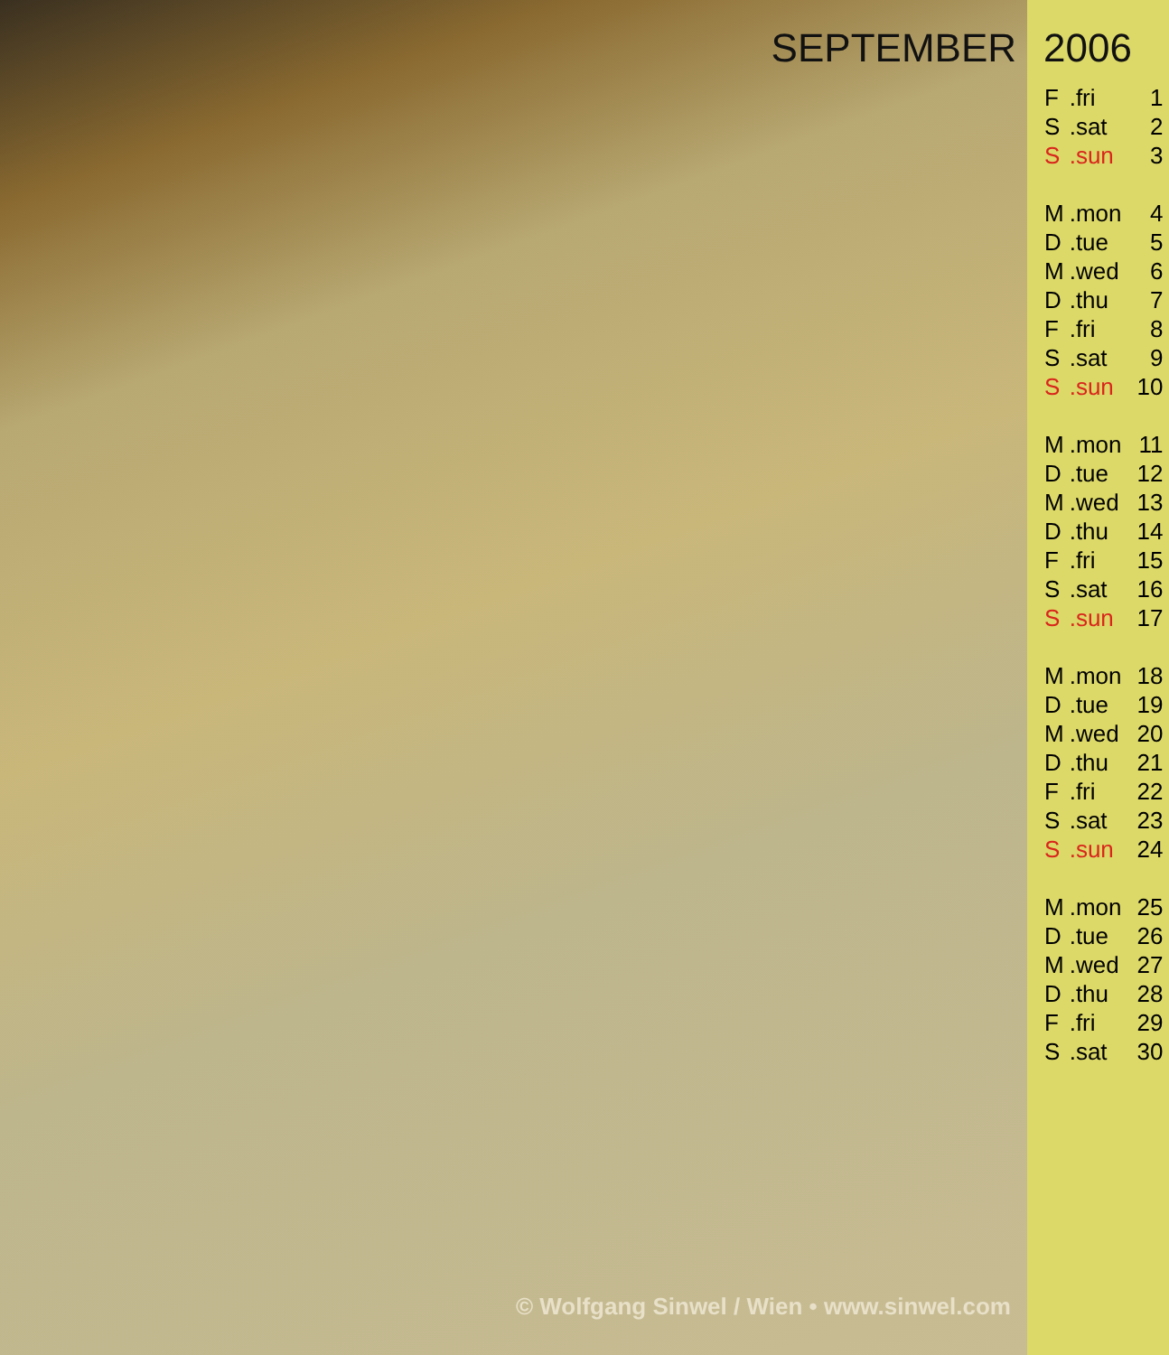SEPTEMBER
© Wolfgang Sinwel / Wien • www.sinwel.com
2006
| F | .fri | 1 |
| S | .sat | 2 |
| S | .sun | 3 |
| M | .mon | 4 |
| D | .tue | 5 |
| M | .wed | 6 |
| D | .thu | 7 |
| F | .fri | 8 |
| S | .sat | 9 |
| S | .sun | 10 |
| M | .mon | 11 |
| D | .tue | 12 |
| M | .wed | 13 |
| D | .thu | 14 |
| F | .fri | 15 |
| S | .sat | 16 |
| S | .sun | 17 |
| M | .mon | 18 |
| D | .tue | 19 |
| M | .wed | 20 |
| D | .thu | 21 |
| F | .fri | 22 |
| S | .sat | 23 |
| S | .sun | 24 |
| M | .mon | 25 |
| D | .tue | 26 |
| M | .wed | 27 |
| D | .thu | 28 |
| F | .fri | 29 |
| S | .sat | 30 |